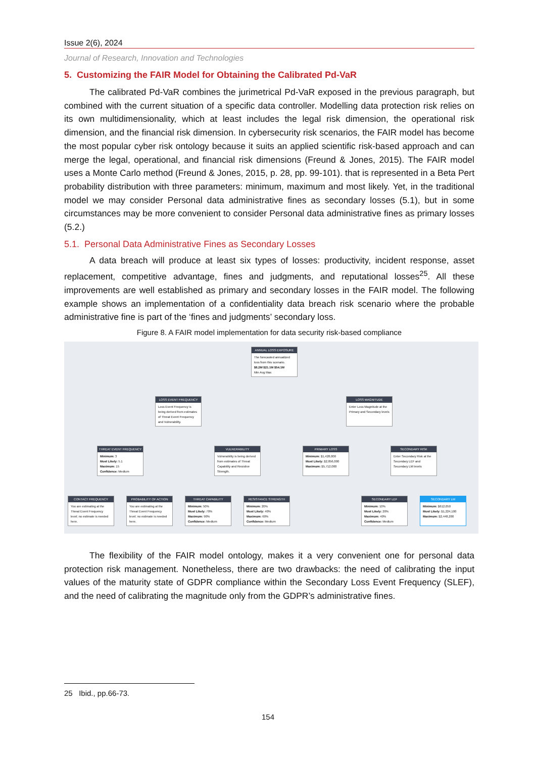Issue 2(6), 2024
Journal of Research, Innovation and Technologies
5. Customizing the FAIR Model for Obtaining the Calibrated Pd-VaR
The calibrated Pd-VaR combines the jurimetrical Pd-VaR exposed in the previous paragraph, but combined with the current situation of a specific data controller. Modelling data protection risk relies on its own multidimensionality, which at least includes the legal risk dimension, the operational risk dimension, and the financial risk dimension. In cybersecurity risk scenarios, the FAIR model has become the most popular cyber risk ontology because it suits an applied scientific risk-based approach and can merge the legal, operational, and financial risk dimensions (Freund & Jones, 2015). The FAIR model uses a Monte Carlo method (Freund & Jones, 2015, p. 28, pp. 99-101). that is represented in a Beta Pert probability distribution with three parameters: minimum, maximum and most likely. Yet, in the traditional model we may consider Personal data administrative fines as secondary losses (5.1), but in some circumstances may be more convenient to consider Personal data administrative fines as primary losses (5.2.)
5.1. Personal Data Administrative Fines as Secondary Losses
A data breach will produce at least six types of losses: productivity, incident response, asset replacement, competitive advantage, fines and judgments, and reputational losses<sup>25</sup>. All these improvements are well established as primary and secondary losses in the FAIR model. The following example shows an implementation of a confidentiality data breach risk scenario where the probable administrative fine is part of the ‘fines and judgments’ secondary loss.
Figure 8. A FAIR model implementation for data security risk-based compliance
ANNUAL LOSS EXPOSURE
The forecasted annualized loss from this scenario.
$6.2M $21.1M $54.1M
Min Avg Max
LOSS EVENT FREQUENCY
Loss Event Frequency is being derived from estimates of Threat Event Frequency and Vulnerability.
LOSS MAGNITUDE
Enter Loss Magnitude at the Primary and Secondary levels
THREAT EVENT FREQUENCY
Minimum: 3
Most Likely: 5.1
Maximum: 15
Confidence: Medium
VULNERABILITY
Vulnerability is being derived from estimates of Threat Capability and Resistive Strength.
PRIMARY LOSS
Minimum: $1,428,000
Most Likely: $2,856,000
Maximum: $5,712,000
SECONDARY RISK
Enter Secondary Risk at the Secondary LEF and Secondary LM levels
CONTACT FREQUENCY
You are estimating at the Threat Event Frequency level; no estimate is needed here.
PROBABILITY OF ACTION
You are estimating at the Threat Event Frequency level; no estimate is needed here.
THREAT CAPABILITY
Minimum: 50%
Most Likely: 70%
Maximum: 90%
Confidence: Medium
RESISTANCE STRENGTH
Minimum: 20%
Most Likely: 40%
Maximum: 60%
Confidence: Medium
SECONDARY LEF
Minimum: 10%
Most Likely: 20%
Maximum: 40%
Confidence: Medium
SECONDARY LM
Minimum: $612,050
Most Likely: $1,224,100
Maximum: $2,448,200
The flexibility of the FAIR model ontology, makes it a very convenient one for personal data protection risk management. Nonetheless, there are two drawbacks: the need of calibrating the input values of the maturity state of GDPR compliance within the Secondary Loss Event Frequency (SLEF), and the need of calibrating the magnitude only from the GDPR’s administrative fines.
25 Ibid., pp.66-73.
154